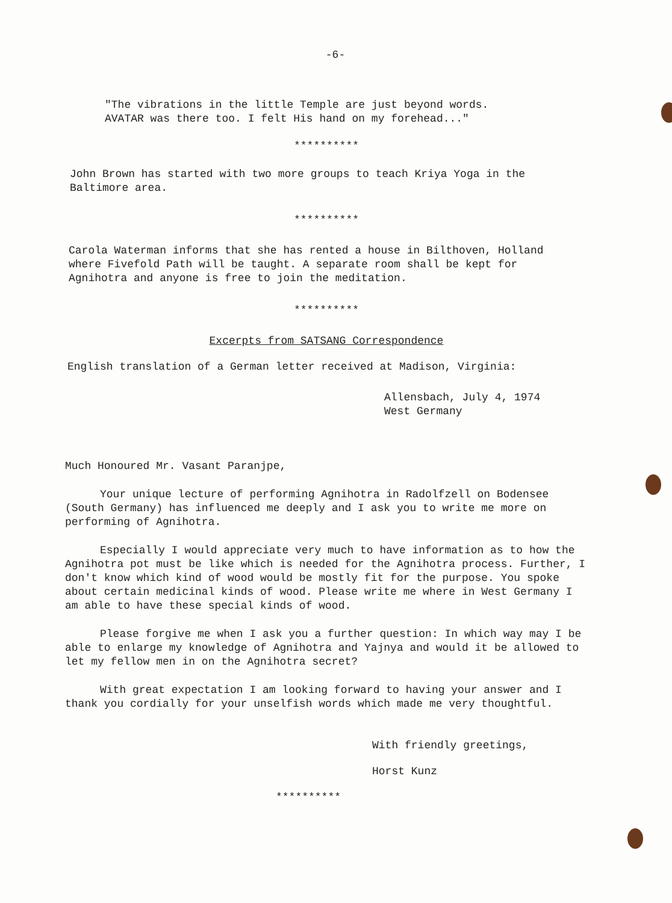-6-
"The vibrations in the little Temple are just beyond words.
AVATAR was there too. I felt His hand on my forehead..."
**********
John Brown has started with two more groups to teach Kriya Yoga in the
Baltimore area.
**********
Carola Waterman informs that she has rented a house in Bilthoven, Holland
where Fivefold Path will be taught. A separate room shall be kept for
Agnihotra and anyone is free to join the meditation.
**********
Excerpts from SATSANG Correspondence
English translation of a German letter received at Madison, Virginia:
Allensbach, July 4, 1974
West Germany
Much Honoured Mr. Vasant Paranjpe,
Your unique lecture of performing Agnihotra in Radolfzell on Bodensee (South Germany) has influenced me deeply and I ask you to write me more on performing of Agnihotra.
Especially I would appreciate very much to have information as to how the Agnihotra pot must be like which is needed for the Agnihotra process. Further, I don't know which kind of wood would be mostly fit for the purpose. You spoke about certain medicinal kinds of wood. Please write me where in West Germany I am able to have these special kinds of wood.
Please forgive me when I ask you a further question: In which way may I be able to enlarge my knowledge of Agnihotra and Yajnya and would it be allowed to let my fellow men in on the Agnihotra secret?
With great expectation I am looking forward to having your answer and I thank you cordially for your unselfish words which made me very thoughtful.
With friendly greetings,
Horst Kunz
**********